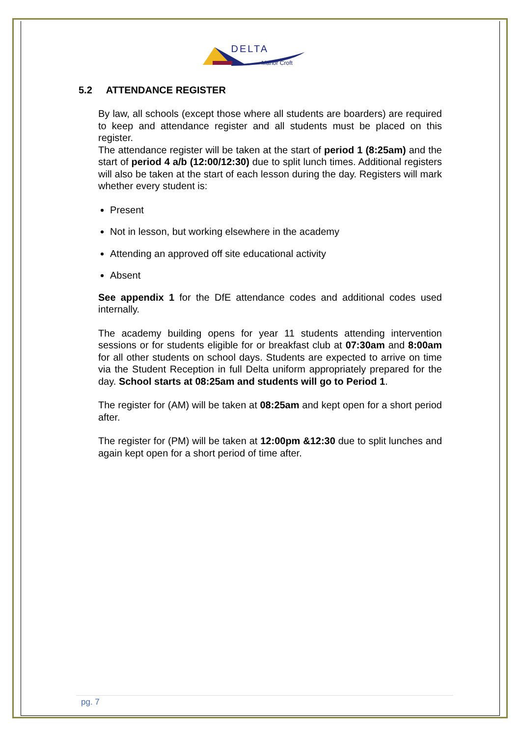DELTA
Manor Croft
5.2 ATTENDANCE REGISTER
By law, all schools (except those where all students are boarders) are required to keep and attendance register and all students must be placed on this register.
The attendance register will be taken at the start of period 1 (8:25am) and the start of period 4 a/b (12:00/12:30) due to split lunch times. Additional registers will also be taken at the start of each lesson during the day. Registers will mark whether every student is:
Present
Not in lesson, but working elsewhere in the academy
Attending an approved off site educational activity
Absent
See appendix 1 for the DfE attendance codes and additional codes used internally.
The academy building opens for year 11 students attending intervention sessions or for students eligible for or breakfast club at 07:30am and 8:00am for all other students on school days. Students are expected to arrive on time via the Student Reception in full Delta uniform appropriately prepared for the day. School starts at 08:25am and students will go to Period 1.
The register for (AM) will be taken at 08:25am and kept open for a short period after.
The register for (PM) will be taken at 12:00pm &12:30 due to split lunches and again kept open for a short period of time after.
pg. 7